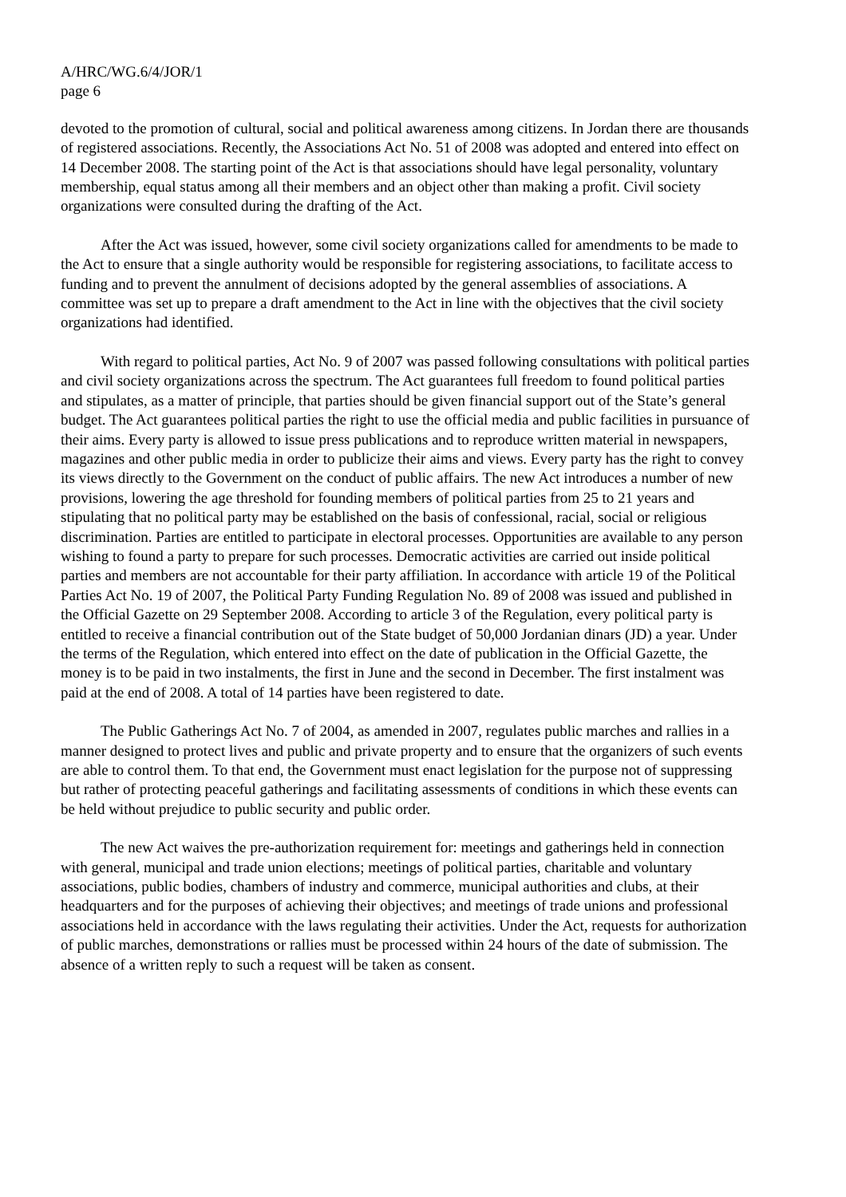A/HRC/WG.6/4/JOR/1
page 6
devoted to the promotion of cultural, social and political awareness among citizens. In Jordan there are thousands of registered associations. Recently, the Associations Act No. 51 of 2008 was adopted and entered into effect on 14 December 2008. The starting point of the Act is that associations should have legal personality, voluntary membership, equal status among all their members and an object other than making a profit. Civil society organizations were consulted during the drafting of the Act.
After the Act was issued, however, some civil society organizations called for amendments to be made to the Act to ensure that a single authority would be responsible for registering associations, to facilitate access to funding and to prevent the annulment of decisions adopted by the general assemblies of associations. A committee was set up to prepare a draft amendment to the Act in line with the objectives that the civil society organizations had identified.
With regard to political parties, Act No. 9 of 2007 was passed following consultations with political parties and civil society organizations across the spectrum. The Act guarantees full freedom to found political parties and stipulates, as a matter of principle, that parties should be given financial support out of the State’s general budget. The Act guarantees political parties the right to use the official media and public facilities in pursuance of their aims. Every party is allowed to issue press publications and to reproduce written material in newspapers, magazines and other public media in order to publicize their aims and views. Every party has the right to convey its views directly to the Government on the conduct of public affairs. The new Act introduces a number of new provisions, lowering the age threshold for founding members of political parties from 25 to 21 years and stipulating that no political party may be established on the basis of confessional, racial, social or religious discrimination. Parties are entitled to participate in electoral processes. Opportunities are available to any person wishing to found a party to prepare for such processes. Democratic activities are carried out inside political parties and members are not accountable for their party affiliation. In accordance with article 19 of the Political Parties Act No. 19 of 2007, the Political Party Funding Regulation No. 89 of 2008 was issued and published in the Official Gazette on 29 September 2008. According to article 3 of the Regulation, every political party is entitled to receive a financial contribution out of the State budget of 50,000 Jordanian dinars (JD) a year. Under the terms of the Regulation, which entered into effect on the date of publication in the Official Gazette, the money is to be paid in two instalments, the first in June and the second in December. The first instalment was paid at the end of 2008. A total of 14 parties have been registered to date.
The Public Gatherings Act No. 7 of 2004, as amended in 2007, regulates public marches and rallies in a manner designed to protect lives and public and private property and to ensure that the organizers of such events are able to control them. To that end, the Government must enact legislation for the purpose not of suppressing but rather of protecting peaceful gatherings and facilitating assessments of conditions in which these events can be held without prejudice to public security and public order.
The new Act waives the pre-authorization requirement for: meetings and gatherings held in connection with general, municipal and trade union elections; meetings of political parties, charitable and voluntary associations, public bodies, chambers of industry and commerce, municipal authorities and clubs, at their headquarters and for the purposes of achieving their objectives; and meetings of trade unions and professional associations held in accordance with the laws regulating their activities. Under the Act, requests for authorization of public marches, demonstrations or rallies must be processed within 24 hours of the date of submission. The absence of a written reply to such a request will be taken as consent.